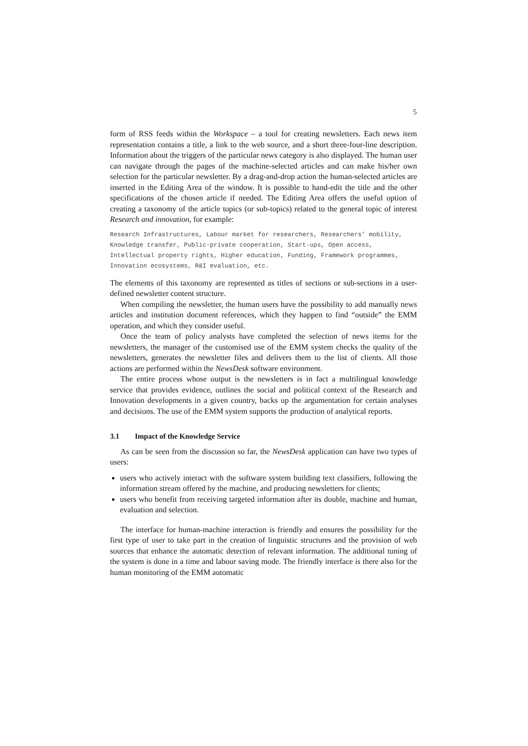5
form of RSS feeds within the Workspace – a tool for creating newsletters. Each news item representation contains a title, a link to the web source, and a short three-four-line description. Information about the triggers of the particular news category is also displayed. The human user can navigate through the pages of the machine-selected articles and can make his/her own selection for the particular newsletter. By a drag-and-drop action the human-selected articles are inserted in the Editing Area of the window. It is possible to hand-edit the title and the other specifications of the chosen article if needed. The Editing Area offers the useful option of creating a taxonomy of the article topics (or sub-topics) related to the general topic of interest Research and innovation, for example:
Research Infrastructures, Labour market for researchers, Researchers’ mobility, Knowledge transfer, Public-private cooperation, Start-ups, Open access, Intellectual property rights, Higher education, Funding, Framework programmes, Innovation ecosystems, R&I evaluation, etc.
The elements of this taxonomy are represented as titles of sections or sub-sections in a user-defined newsletter content structure.
When compiling the newsletter, the human users have the possibility to add manually news articles and institution document references, which they happen to find “outside” the EMM operation, and which they consider useful.
Once the team of policy analysts have completed the selection of news items for the newsletters, the manager of the customised use of the EMM system checks the quality of the newsletters, generates the newsletter files and delivers them to the list of clients. All those actions are performed within the NewsDesk software environment.
The entire process whose output is the newsletters is in fact a multilingual knowledge service that provides evidence, outlines the social and political context of the Research and Innovation developments in a given country, backs up the argumentation for certain analyses and decisions. The use of the EMM system supports the production of analytical reports.
3.1 Impact of the Knowledge Service
As can be seen from the discussion so far, the NewsDesk application can have two types of users:
users who actively interact with the software system building text classifiers, following the information stream offered by the machine, and producing newsletters for clients;
users who benefit from receiving targeted information after its double, machine and human, evaluation and selection.
The interface for human-machine interaction is friendly and ensures the possibility for the first type of user to take part in the creation of linguistic structures and the provision of web sources that enhance the automatic detection of relevant information. The additional tuning of the system is done in a time and labour saving mode. The friendly interface is there also for the human monitoring of the EMM automatic